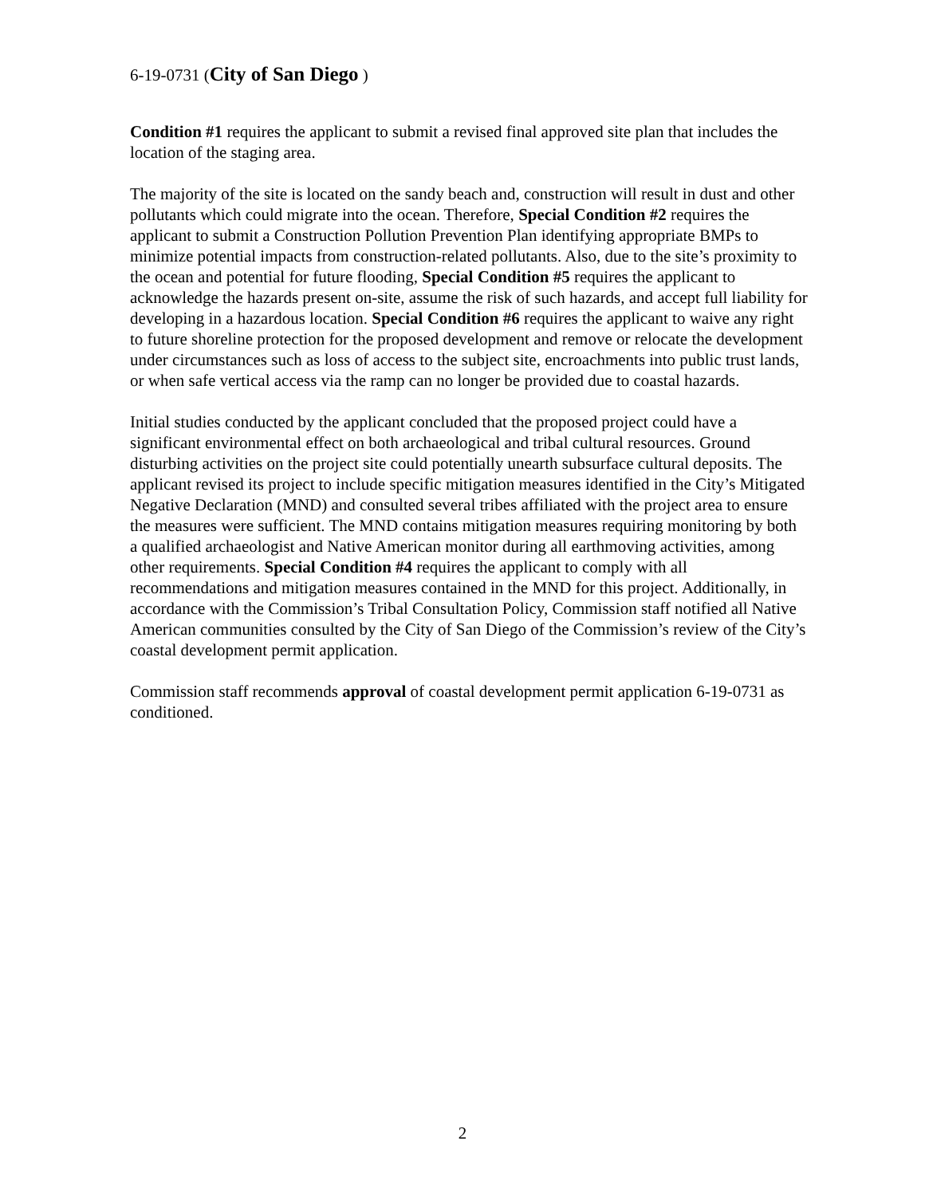6-19-0731 (City of San Diego )
Condition #1 requires the applicant to submit a revised final approved site plan that includes the location of the staging area.
The majority of the site is located on the sandy beach and, construction will result in dust and other pollutants which could migrate into the ocean. Therefore, Special Condition #2 requires the applicant to submit a Construction Pollution Prevention Plan identifying appropriate BMPs to minimize potential impacts from construction-related pollutants. Also, due to the site’s proximity to the ocean and potential for future flooding, Special Condition #5 requires the applicant to acknowledge the hazards present on-site, assume the risk of such hazards, and accept full liability for developing in a hazardous location. Special Condition #6 requires the applicant to waive any right to future shoreline protection for the proposed development and remove or relocate the development under circumstances such as loss of access to the subject site, encroachments into public trust lands, or when safe vertical access via the ramp can no longer be provided due to coastal hazards.
Initial studies conducted by the applicant concluded that the proposed project could have a significant environmental effect on both archaeological and tribal cultural resources. Ground disturbing activities on the project site could potentially unearth subsurface cultural deposits. The applicant revised its project to include specific mitigation measures identified in the City’s Mitigated Negative Declaration (MND) and consulted several tribes affiliated with the project area to ensure the measures were sufficient. The MND contains mitigation measures requiring monitoring by both a qualified archaeologist and Native American monitor during all earthmoving activities, among other requirements. Special Condition #4 requires the applicant to comply with all recommendations and mitigation measures contained in the MND for this project. Additionally, in accordance with the Commission’s Tribal Consultation Policy, Commission staff notified all Native American communities consulted by the City of San Diego of the Commission’s review of the City’s coastal development permit application.
Commission staff recommends approval of coastal development permit application 6-19-0731 as conditioned.
2